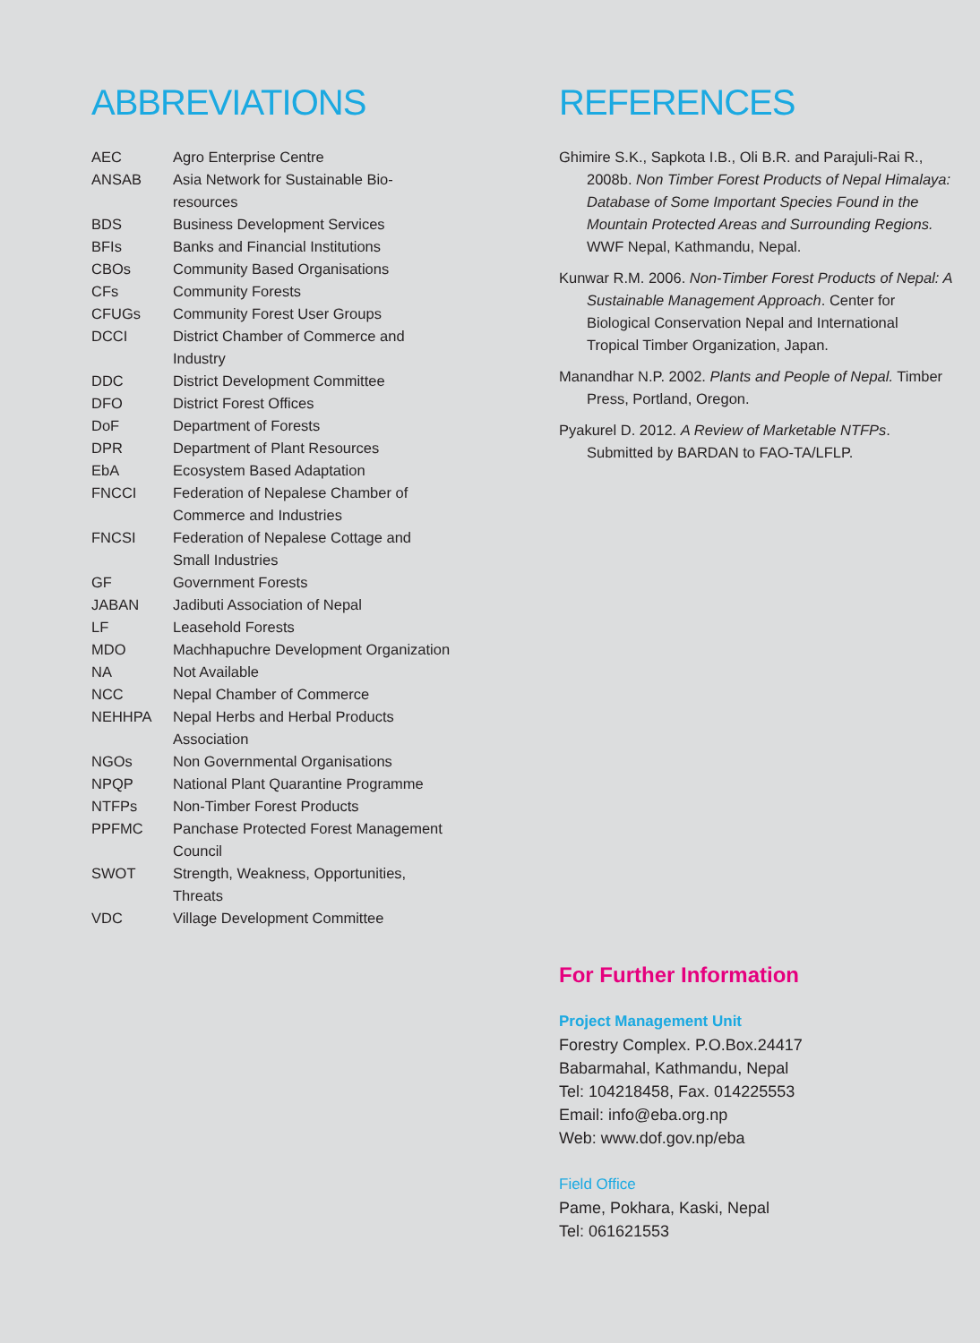ABBREVIATIONS
| AEC | Agro Enterprise Centre |
| ANSAB | Asia Network for Sustainable Bio- resources |
| BDS | Business Development Services |
| BFIs | Banks and Financial Institutions |
| CBOs | Community Based Organisations |
| CFs | Community Forests |
| CFUGs | Community Forest User Groups |
| DCCI | District Chamber of Commerce and Industry |
| DDC | District Development Committee |
| DFO | District Forest Offices |
| DoF | Department of Forests |
| DPR | Department of Plant Resources |
| EbA | Ecosystem Based Adaptation |
| FNCCI | Federation of Nepalese Chamber of Commerce and Industries |
| FNCSI | Federation of Nepalese Cottage and Small Industries |
| GF | Government Forests |
| JABAN | Jadibuti Association of Nepal |
| LF | Leasehold Forests |
| MDO | Machhapuchre Development Organization |
| NA | Not Available |
| NCC | Nepal Chamber of Commerce |
| NEHHPA | Nepal Herbs and Herbal Products Association |
| NGOs | Non Governmental Organisations |
| NPQP | National Plant Quarantine Programme |
| NTFPs | Non-Timber Forest Products |
| PPFMC | Panchase Protected Forest Management Council |
| SWOT | Strength, Weakness, Opportunities, Threats |
| VDC | Village Development Committee |
REFERENCES
Ghimire S.K., Sapkota I.B., Oli B.R. and Parajuli-Rai R., 2008b. Non Timber Forest Products of Nepal Himalaya: Database of Some Important Species Found in the Mountain Protected Areas and Surrounding Regions. WWF Nepal, Kathmandu, Nepal.
Kunwar R.M. 2006. Non-Timber Forest Products of Nepal: A Sustainable Management Approach. Center for Biological Conservation Nepal and International Tropical Timber Organization, Japan.
Manandhar N.P. 2002. Plants and People of Nepal. Timber Press, Portland, Oregon.
Pyakurel D. 2012. A Review of Marketable NTFPs. Submitted by BARDAN to FAO-TA/LFLP.
For Further Information
Project Management Unit
Forestry Complex. P.O.Box.24417
Babarmahal, Kathmandu, Nepal
Tel: 104218458, Fax. 014225553
Email: info@eba.org.np
Web: www.dof.gov.np/eba
Field Office
Pame, Pokhara, Kaski, Nepal
Tel: 061621553